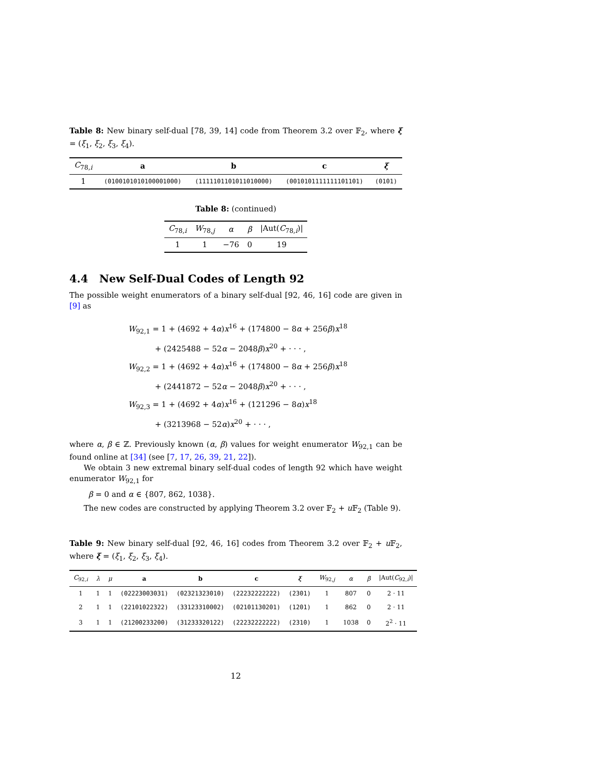Table 8: New binary self-dual [78, 39, 14] code from Theorem 3.2 over 𝔽<sub>2</sub>, where ξ = (ξ<sub>1</sub>, ξ<sub>2</sub>, ξ<sub>3</sub>, ξ<sub>4</sub>).
| C<sub>78,i</sub> | a | b | c | ξ |
| --- | --- | --- | --- | --- |
| 1 | (0100101010100001000) | (1111101101011010000) | (0010101111111101101) | (0101) |
Table 8: (continued)
| C<sub>78,i</sub> | W<sub>78,j</sub> | α | β | /Aut( C<sub>78,i</sub>)/ |
| --- | --- | --- | --- | --- |
| 1 | 1 | −76 | 0 | 19 |
4.4 New Self-Dual Codes of Length 92
The possible weight enumerators of a binary self-dual [92, 46, 16] code are given in [9] as
W<sub>92,1</sub> = 1 + (4692 + 4α)x<sup>16</sup> + (174800 − 8α + 256β)x<sup>18</sup>
+ (2425488 − 52α − 2048β)x<sup>20</sup> + · · · ,
W<sub>92,2</sub> = 1 + (4692 + 4α)x<sup>16</sup> + (174800 − 8α + 256β)x<sup>18</sup>
+ (2441872 − 52α − 2048β)x<sup>20</sup> + · · · ,
W<sub>92,3</sub> = 1 + (4692 + 4α)x<sup>16</sup> + (121296 − 8α)x<sup>18</sup>
+ (3213968 − 52α)x<sup>20</sup> + · · · ,
where α, β ∈ ℤ. Previously known (α, β) values for weight enumerator W<sub>92,1</sub> can be found online at [34] (see [7, 17, 26, 39, 21, 22]).
We obtain 3 new extremal binary self-dual codes of length 92 which have weight enumerator W<sub>92,1</sub> for
β = 0 and α ∈ {807, 862, 1038}.
The new codes are constructed by applying Theorem 3.2 over 𝔽<sub>2</sub> + u 𝔽<sub>2</sub> (Table 9).
Table 9: New binary self-dual [92, 46, 16] codes from Theorem 3.2 over 𝔽<sub>2</sub> + u 𝔽<sub>2</sub>, where ξ = (ξ<sub>1</sub>, ξ<sub>2</sub>, ξ<sub>3</sub>, ξ<sub>4</sub>).
| C<sub>92,i</sub> | λ | μ | a | b | c | ξ | W<sub>92,j</sub> | α | β | /Aut( C<sub>92,i</sub>)/ |
| --- | --- | --- | --- | --- | --- | --- | --- | --- | --- | --- |
| 1 | 1 | 1 | (02223003031) | (02321323010) | (22232222222) | (2301) | 1 | 807 | 0 | 2 · 11 |
| 2 | 1 | 1 | (22101022322) | (33123310002) | (02101130201) | (1201) | 1 | 862 | 0 | 2 · 11 |
| 3 | 1 | 1 | (21200233200) | (31233320122) | (22232222222) | (2310) | 1 | 1038 | 0 | 2<sup>2</sup> · 11 |
12